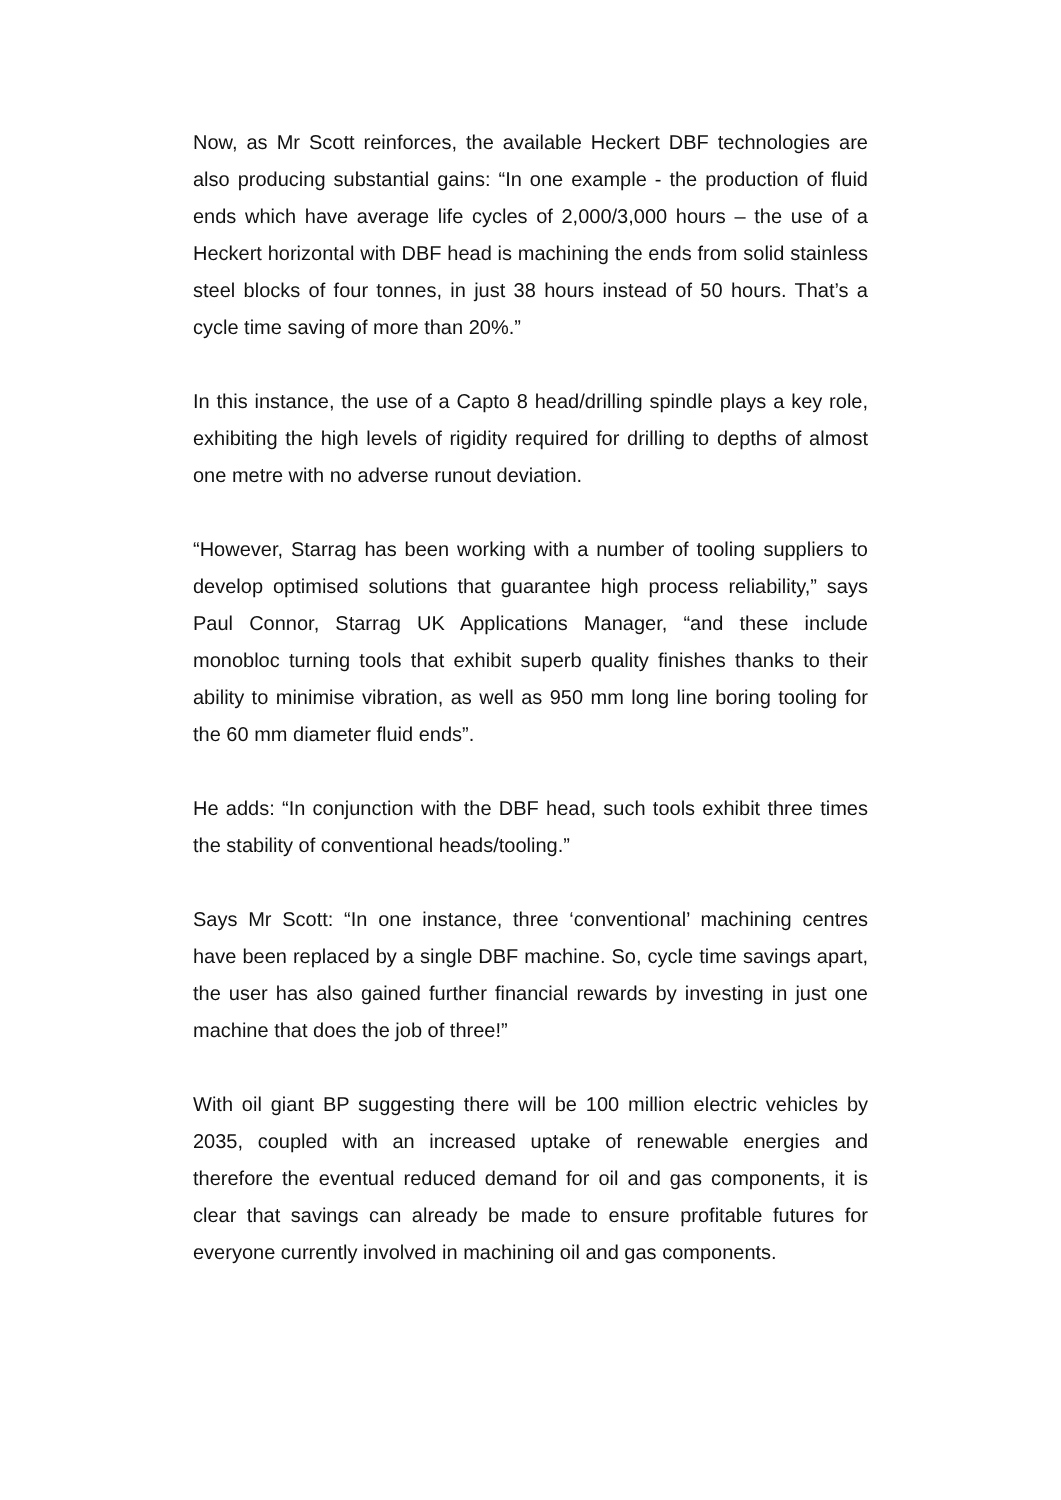Now, as Mr Scott reinforces, the available Heckert DBF technologies are also producing substantial gains: “In one example - the production of fluid ends which have average life cycles of 2,000/3,000 hours – the use of a Heckert horizontal with DBF head is machining the ends from solid stainless steel blocks of four tonnes, in just 38 hours instead of 50 hours. That’s a cycle time saving of more than 20%.”
In this instance, the use of a Capto 8 head/drilling spindle plays a key role, exhibiting the high levels of rigidity required for drilling to depths of almost one metre with no adverse runout deviation.
“However, Starrag has been working with a number of tooling suppliers to develop optimised solutions that guarantee high process reliability,” says Paul Connor, Starrag UK Applications Manager, “and these include monobloc turning tools that exhibit superb quality finishes thanks to their ability to minimise vibration, as well as 950 mm long line boring tooling for the 60 mm diameter fluid ends”.
He adds: “In conjunction with the DBF head, such tools exhibit three times the stability of conventional heads/tooling.”
Says Mr Scott: “In one instance, three ‘conventional’ machining centres have been replaced by a single DBF machine. So, cycle time savings apart, the user has also gained further financial rewards by investing in just one machine that does the job of three!”
With oil giant BP suggesting there will be 100 million electric vehicles by 2035, coupled with an increased uptake of renewable energies and therefore the eventual reduced demand for oil and gas components, it is clear that savings can already be made to ensure profitable futures for everyone currently involved in machining oil and gas components.